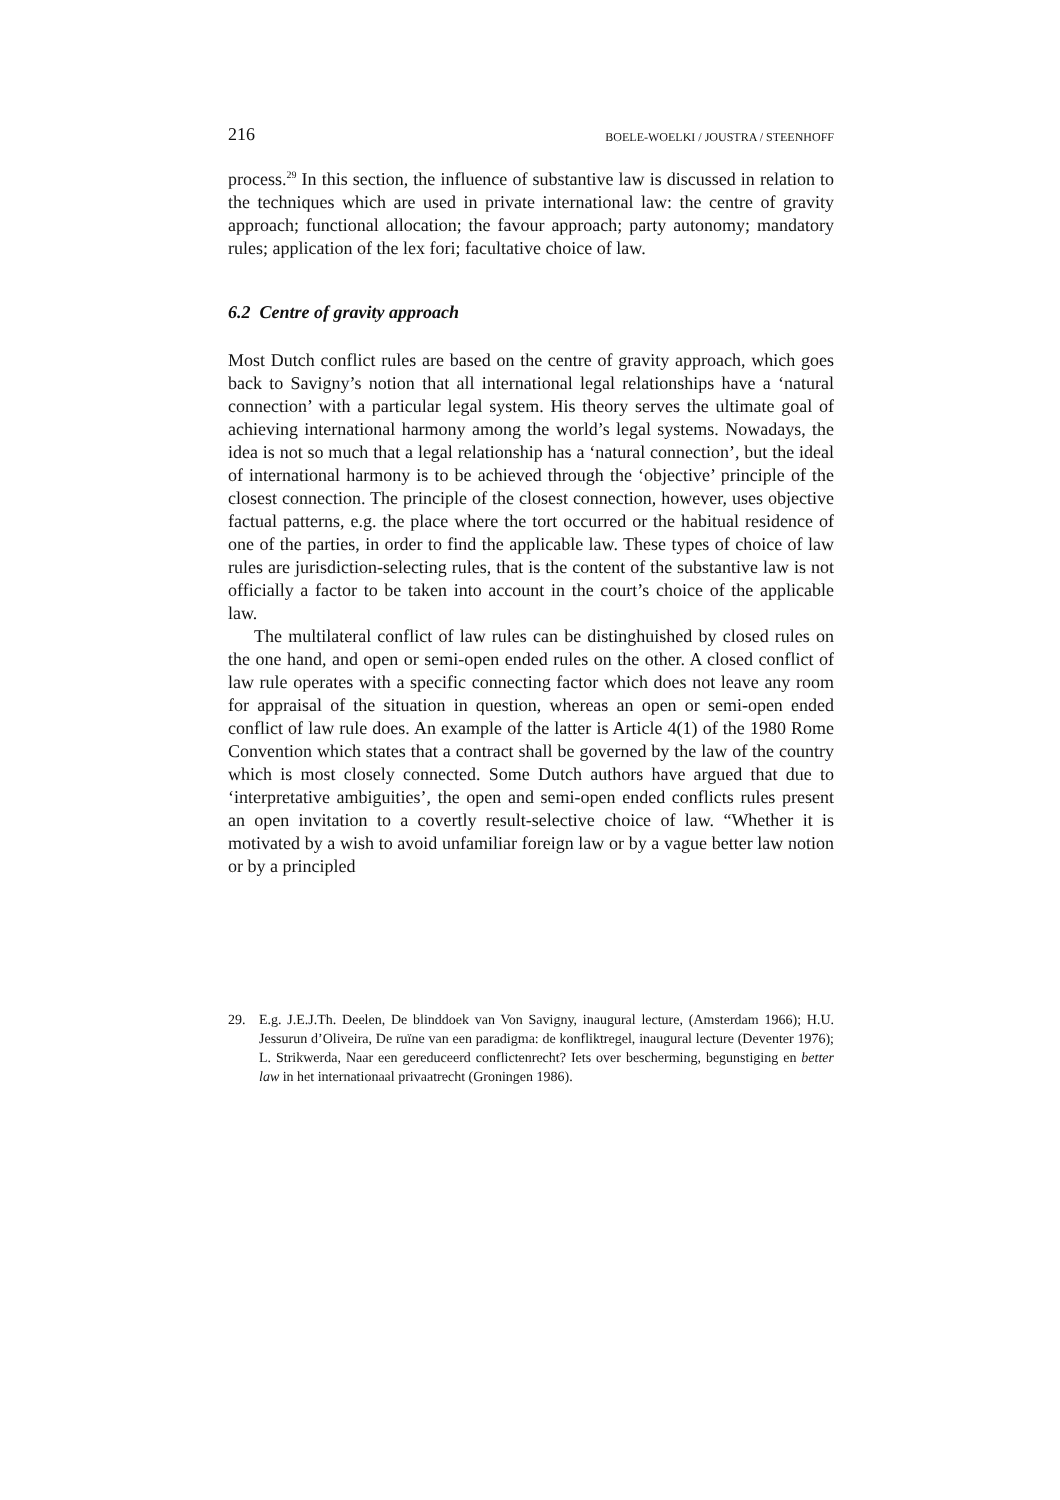216 BOELE-WOELKI / JOUSTRA / STEENHOFF
process.<sup>29</sup> In this section, the influence of substantive law is discussed in relation to the techniques which are used in private international law: the centre of gravity approach; functional allocation; the favour approach; party autonomy; mandatory rules; application of the lex fori; facultative choice of law.
6.2 Centre of gravity approach
Most Dutch conflict rules are based on the centre of gravity approach, which goes back to Savigny’s notion that all international legal relationships have a ‘natural connection’ with a particular legal system. His theory serves the ultimate goal of achieving international harmony among the world’s legal systems. Nowadays, the idea is not so much that a legal relationship has a ‘natural connection’, but the ideal of international harmony is to be achieved through the ‘objective’ principle of the closest connection. The principle of the closest connection, however, uses objective factual patterns, e.g. the place where the tort occurred or the habitual residence of one of the parties, in order to find the applicable law. These types of choice of law rules are jurisdiction-selecting rules, that is the content of the substantive law is not officially a factor to be taken into account in the court’s choice of the applicable law.
The multilateral conflict of law rules can be distinghuished by closed rules on the one hand, and open or semi-open ended rules on the other. A closed conflict of law rule operates with a specific connecting factor which does not leave any room for appraisal of the situation in question, whereas an open or semi-open ended conflict of law rule does. An example of the latter is Article 4(1) of the 1980 Rome Convention which states that a contract shall be governed by the law of the country which is most closely connected. Some Dutch authors have argued that due to ‘interpretative ambiguities’, the open and semi-open ended conflicts rules present an open invitation to a covertly result-selective choice of law. “Whether it is motivated by a wish to avoid unfamiliar foreign law or by a vague better law notion or by a principled
29. E.g. J.E.J.Th. Deelen, De blinddoek van Von Savigny, inaugural lecture, (Amsterdam 1966); H.U. Jessurun d’Oliveira, De ruïne van een paradigma: de konfliktregel, inaugural lecture (Deventer 1976); L. Strikwerda, Naar een gereduceerd conflictenrecht? Iets over bescherming, begunstiging en better law in het internationaal privaatrecht (Groningen 1986).